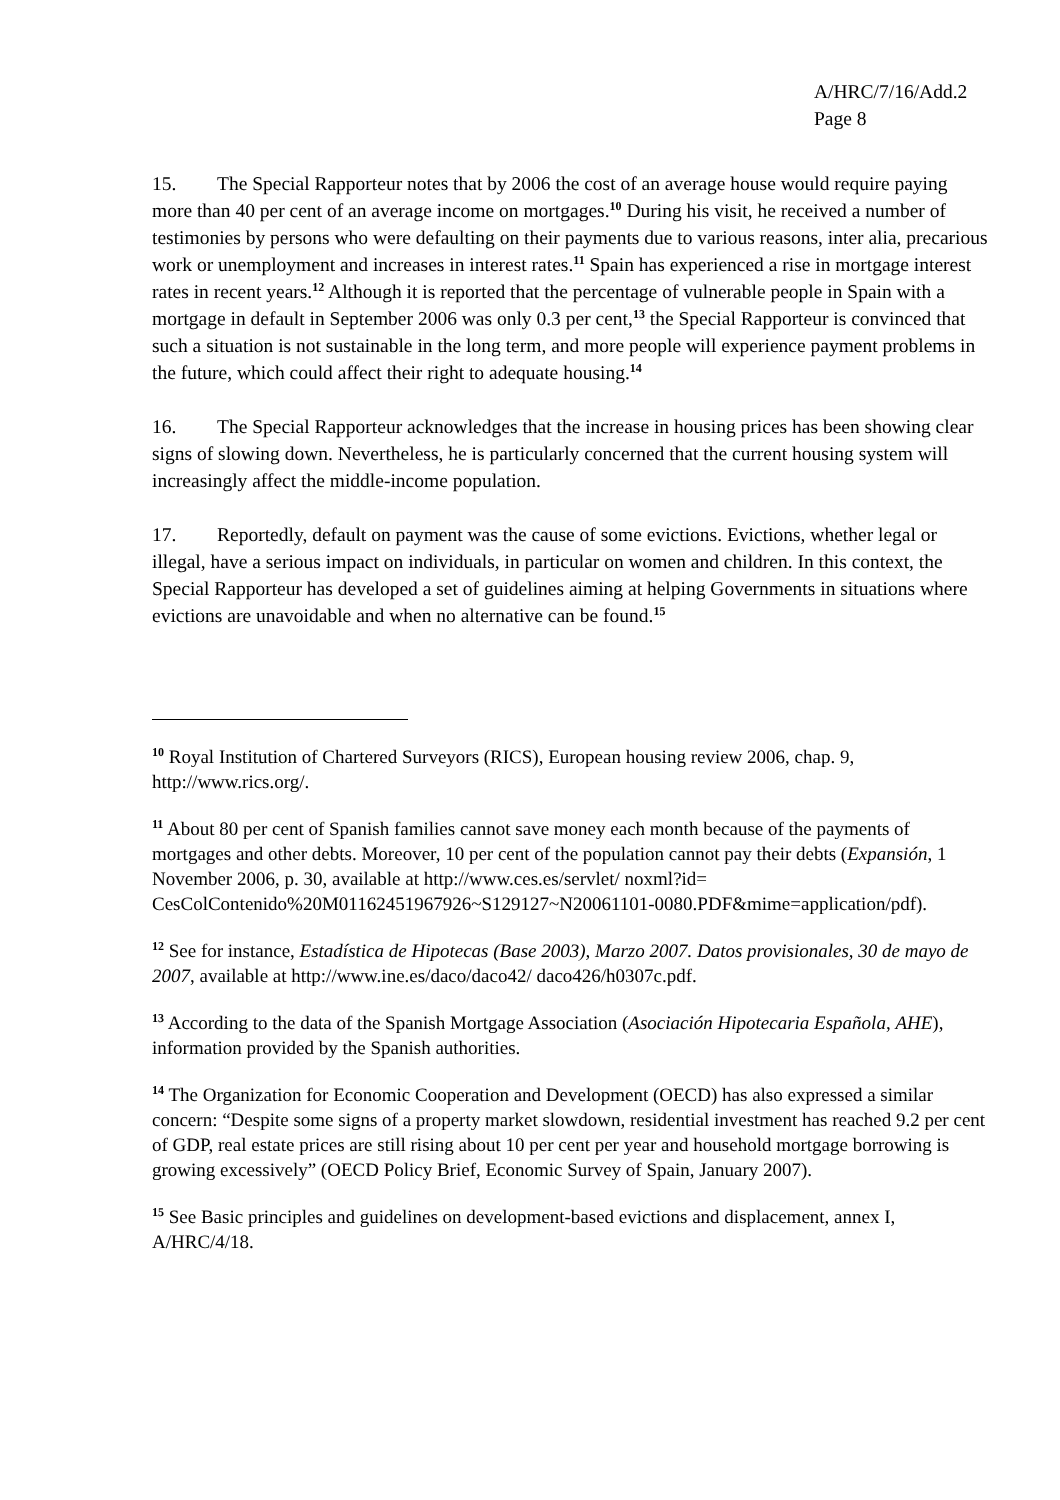A/HRC/7/16/Add.2
Page 8
15. The Special Rapporteur notes that by 2006 the cost of an average house would require paying more than 40 per cent of an average income on mortgages.<sup>10</sup> During his visit, he received a number of testimonies by persons who were defaulting on their payments due to various reasons, inter alia, precarious work or unemployment and increases in interest rates.<sup>11</sup> Spain has experienced a rise in mortgage interest rates in recent years.<sup>12</sup> Although it is reported that the percentage of vulnerable people in Spain with a mortgage in default in September 2006 was only 0.3 per cent,<sup>13</sup> the Special Rapporteur is convinced that such a situation is not sustainable in the long term, and more people will experience payment problems in the future, which could affect their right to adequate housing.<sup>14</sup>
16. The Special Rapporteur acknowledges that the increase in housing prices has been showing clear signs of slowing down. Nevertheless, he is particularly concerned that the current housing system will increasingly affect the middle-income population.
17. Reportedly, default on payment was the cause of some evictions. Evictions, whether legal or illegal, have a serious impact on individuals, in particular on women and children. In this context, the Special Rapporteur has developed a set of guidelines aiming at helping Governments in situations where evictions are unavoidable and when no alternative can be found.<sup>15</sup>
<sup>10</sup> Royal Institution of Chartered Surveyors (RICS), European housing review 2006, chap. 9, http://www.rics.org/.
<sup>11</sup> About 80 per cent of Spanish families cannot save money each month because of the payments of mortgages and other debts. Moreover, 10 per cent of the population cannot pay their debts (Expansión, 1 November 2006, p. 30, available at http://www.ces.es/servlet/ noxml?id= CesColContenido%20M01162451967926~S129127~N20061101-0080.PDF&mime=application/pdf).
<sup>12</sup> See for instance, Estadística de Hipotecas (Base 2003), Marzo 2007. Datos provisionales, 30 de mayo de 2007, available at http://www.ine.es/daco/daco42/ daco426/h0307c.pdf.
<sup>13</sup> According to the data of the Spanish Mortgage Association (Asociación Hipotecaria Española, AHE), information provided by the Spanish authorities.
<sup>14</sup> The Organization for Economic Cooperation and Development (OECD) has also expressed a similar concern: “Despite some signs of a property market slowdown, residential investment has reached 9.2 per cent of GDP, real estate prices are still rising about 10 per cent per year and household mortgage borrowing is growing excessively” (OECD Policy Brief, Economic Survey of Spain, January 2007).
<sup>15</sup> See Basic principles and guidelines on development-based evictions and displacement, annex I, A/HRC/4/18.